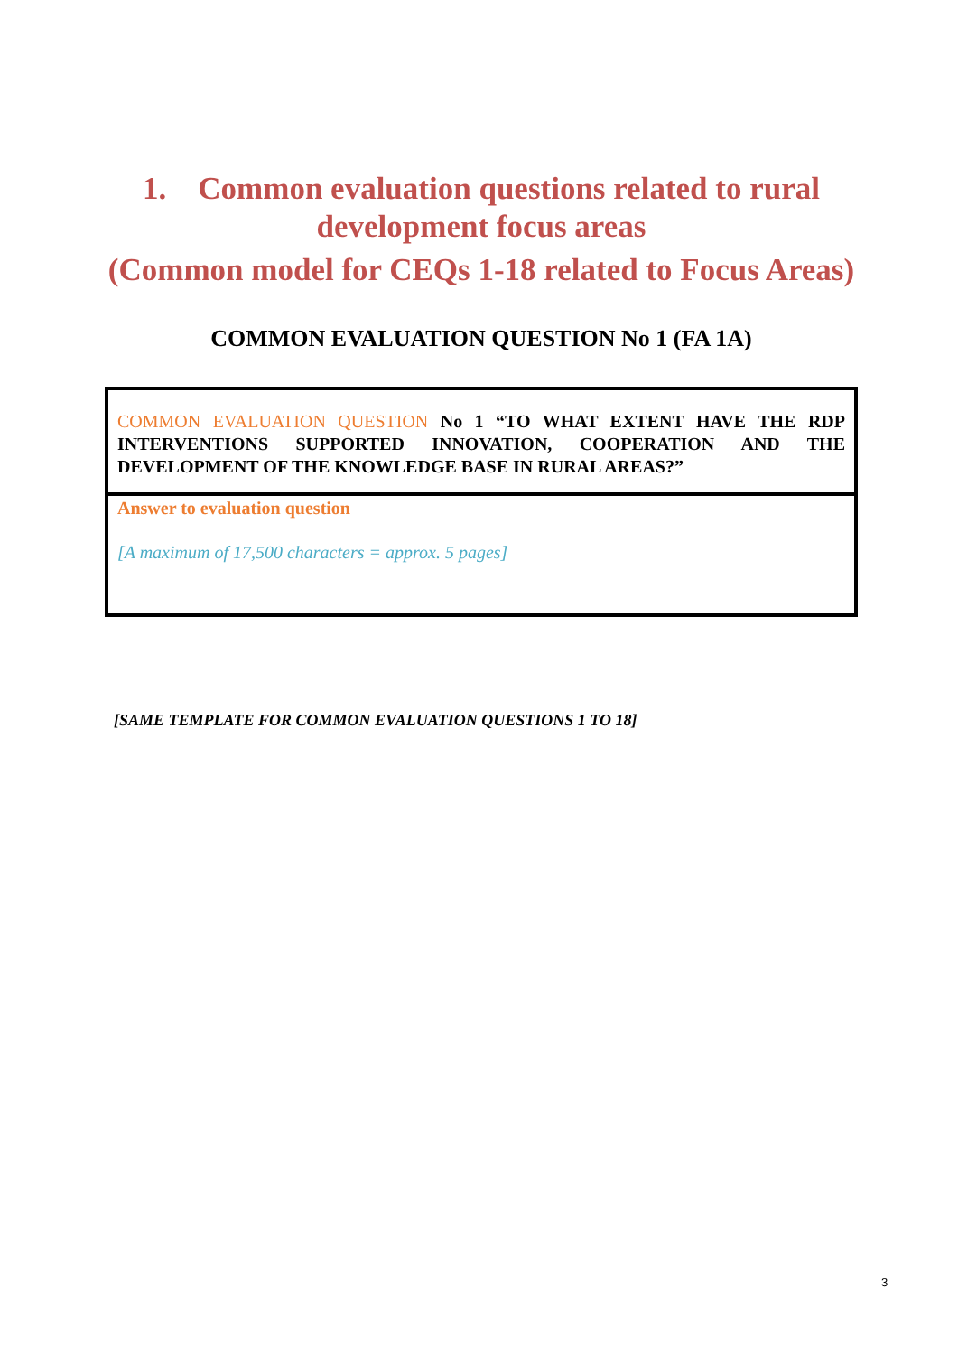1. Common evaluation questions related to rural development focus areas
(Common model for CEQs 1-18 related to Focus Areas)
COMMON EVALUATION QUESTION No 1 (FA 1A)
| COMMON EVALUATION QUESTION No 1 “TO WHAT EXTENT HAVE THE RDP INTERVENTIONS SUPPORTED INNOVATION, COOPERATION AND THE DEVELOPMENT OF THE KNOWLEDGE BASE IN RURAL AREAS?” |
| Answer to evaluation question [A maximum of 17,500 characters = approx. 5 pages] |
[SAME TEMPLATE FOR COMMON EVALUATION QUESTIONS 1 TO 18]
3